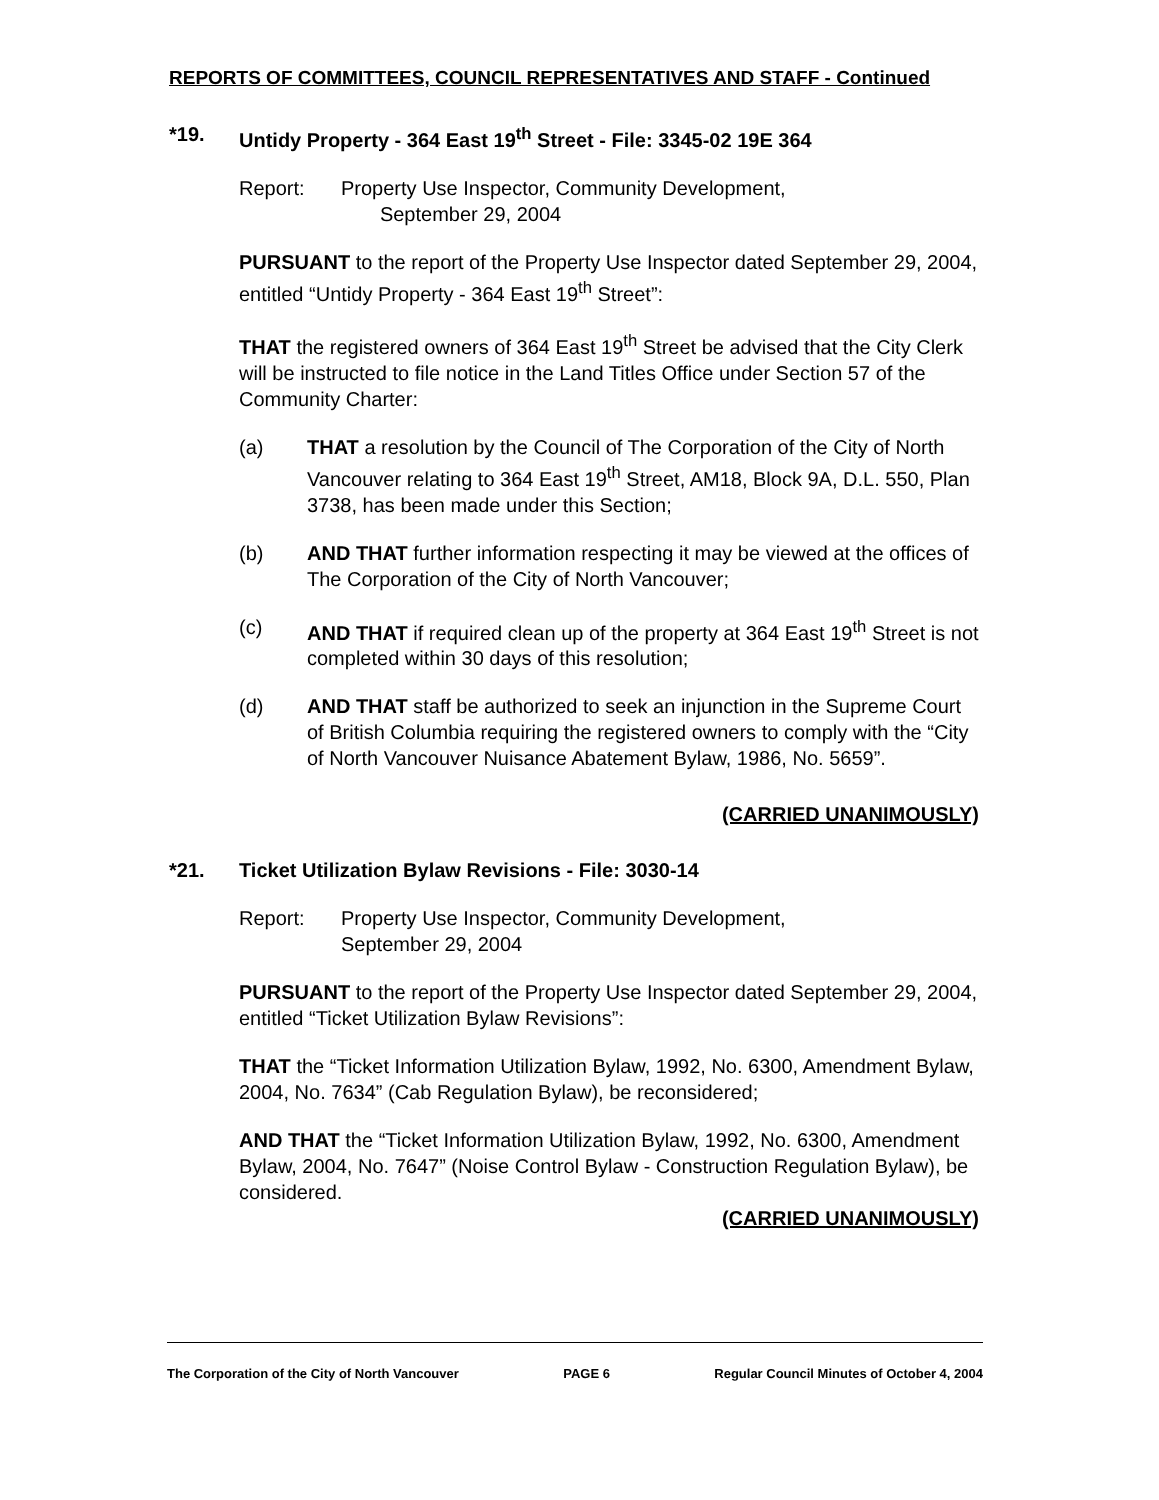REPORTS OF COMMITTEES, COUNCIL REPRESENTATIVES AND STAFF - Continued
*19. Untidy Property - 364 East 19<sup>th</sup> Street - File: 3345-02 19E 364
Report: Property Use Inspector, Community Development,
September 29, 2004
PURSUANT to the report of the Property Use Inspector dated September 29, 2004, entitled “Untidy Property - 364 East 19<sup>th</sup> Street”:
THAT the registered owners of 364 East 19<sup>th</sup> Street be advised that the City Clerk will be instructed to file notice in the Land Titles Office under Section 57 of the Community Charter:
(a) THAT a resolution by the Council of The Corporation of the City of North Vancouver relating to 364 East 19<sup>th</sup> Street, AM18, Block 9A, D.L. 550, Plan 3738, has been made under this Section;
(b) AND THAT further information respecting it may be viewed at the offices of The Corporation of the City of North Vancouver;
(c) AND THAT if required clean up of the property at 364 East 19<sup>th</sup> Street is not completed within 30 days of this resolution;
(d) AND THAT staff be authorized to seek an injunction in the Supreme Court of British Columbia requiring the registered owners to comply with the “City of North Vancouver Nuisance Abatement Bylaw, 1986, No. 5659”.
(CARRIED UNANIMOUSLY)
*21. Ticket Utilization Bylaw Revisions - File: 3030-14
Report: Property Use Inspector, Community Development,
September 29, 2004
PURSUANT to the report of the Property Use Inspector dated September 29, 2004, entitled “Ticket Utilization Bylaw Revisions”:
THAT the “Ticket Information Utilization Bylaw, 1992, No. 6300, Amendment Bylaw, 2004, No. 7634” (Cab Regulation Bylaw), be reconsidered;
AND THAT the “Ticket Information Utilization Bylaw, 1992, No. 6300, Amendment Bylaw, 2004, No. 7647” (Noise Control Bylaw - Construction Regulation Bylaw), be considered.
(CARRIED UNANIMOUSLY)
The Corporation of the City of North Vancouver PAGE 6 Regular Council Minutes of October 4, 2004